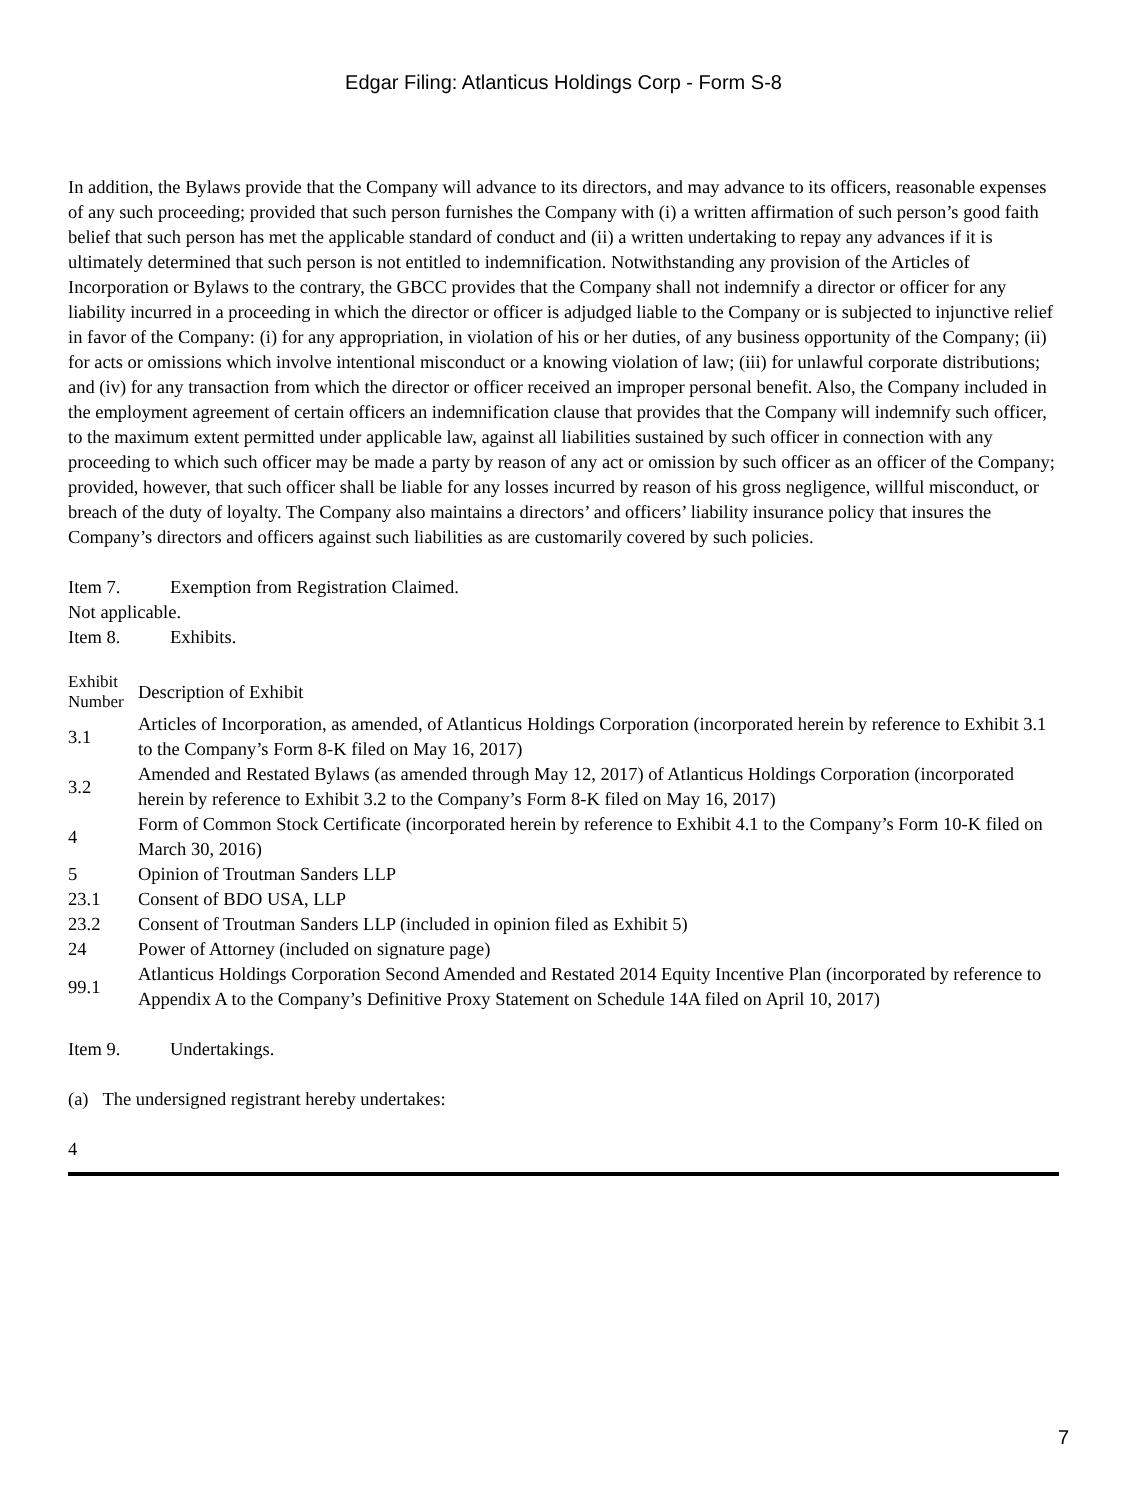Edgar Filing: Atlanticus Holdings Corp - Form S-8
In addition, the Bylaws provide that the Company will advance to its directors, and may advance to its officers, reasonable expenses of any such proceeding; provided that such person furnishes the Company with (i) a written affirmation of such person’s good faith belief that such person has met the applicable standard of conduct and (ii) a written undertaking to repay any advances if it is ultimately determined that such person is not entitled to indemnification. Notwithstanding any provision of the Articles of Incorporation or Bylaws to the contrary, the GBCC provides that the Company shall not indemnify a director or officer for any liability incurred in a proceeding in which the director or officer is adjudged liable to the Company or is subjected to injunctive relief in favor of the Company: (i) for any appropriation, in violation of his or her duties, of any business opportunity of the Company; (ii) for acts or omissions which involve intentional misconduct or a knowing violation of law; (iii) for unlawful corporate distributions; and (iv) for any transaction from which the director or officer received an improper personal benefit. Also, the Company included in the employment agreement of certain officers an indemnification clause that provides that the Company will indemnify such officer, to the maximum extent permitted under applicable law, against all liabilities sustained by such officer in connection with any proceeding to which such officer may be made a party by reason of any act or omission by such officer as an officer of the Company; provided, however, that such officer shall be liable for any losses incurred by reason of his gross negligence, willful misconduct, or breach of the duty of loyalty. The Company also maintains a directors’ and officers’ liability insurance policy that insures the Company’s directors and officers against such liabilities as are customarily covered by such policies.
Item 7. Exemption from Registration Claimed.
Not applicable.
Item 8. Exhibits.
| Exhibit Number | Description of Exhibit |
| --- | --- |
| 3.1 | Articles of Incorporation, as amended, of Atlanticus Holdings Corporation (incorporated herein by reference to Exhibit 3.1 to the Company’s Form 8-K filed on May 16, 2017) |
| 3.2 | Amended and Restated Bylaws (as amended through May 12, 2017) of Atlanticus Holdings Corporation (incorporated herein by reference to Exhibit 3.2 to the Company’s Form 8-K filed on May 16, 2017) |
| 4 | Form of Common Stock Certificate (incorporated herein by reference to Exhibit 4.1 to the Company’s Form 10-K filed on March 30, 2016) |
| 5 | Opinion of Troutman Sanders LLP |
| 23.1 | Consent of BDO USA, LLP |
| 23.2 | Consent of Troutman Sanders LLP (included in opinion filed as Exhibit 5) |
| 24 | Power of Attorney (included on signature page) |
| 99.1 | Atlanticus Holdings Corporation Second Amended and Restated 2014 Equity Incentive Plan (incorporated by reference to Appendix A to the Company’s Definitive Proxy Statement on Schedule 14A filed on April 10, 2017) |
Item 9. Undertakings.
(a) The undersigned registrant hereby undertakes:
4
7